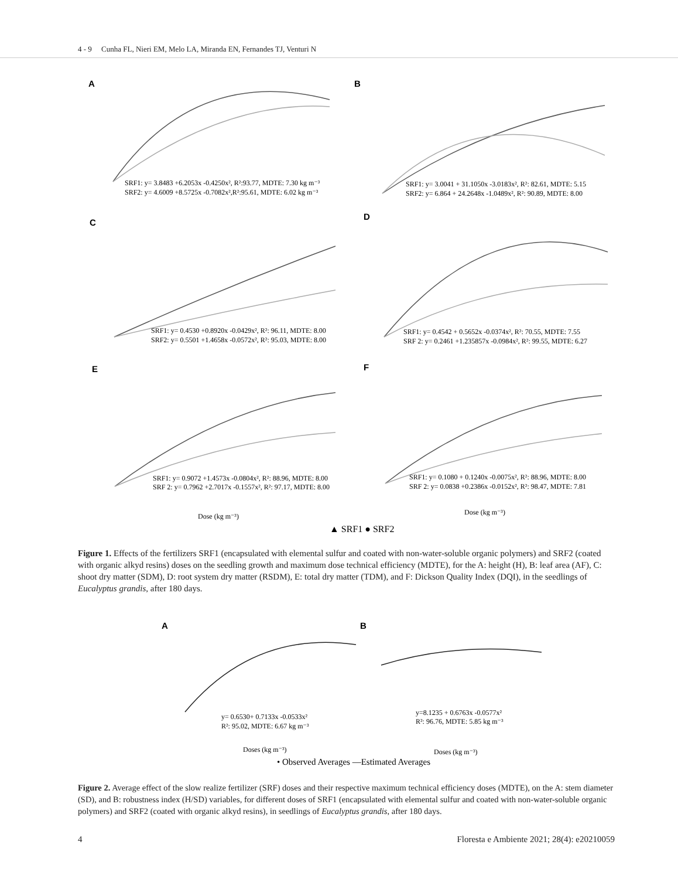4 - 9 Cunha FL, Nieri EM, Melo LA, Miranda EN, Fernandes TJ, Venturi N
A
B
C
D
E
F
SRF1: y= 3.8483 +6.2053x -0.4250x², R²:93.77, MDTE: 7.30 kg m⁻³
SRF2: y= 4.6009 +8.5725x -0.7082x²,R²:95.61, MDTE: 6.02 kg m⁻³
SRF1: y= 3.0041 + 31.1050x -3.0183x², R²: 82.61, MDTE: 5.15
SRF2: y= 6.864 + 24.2648x -1.0489x², R²: 90.89, MDTE: 8.00
SRF1: y= 0.4530 +0.8920x -0.0429x², R²: 96.11, MDTE: 8.00
SRF2: y= 0.5501 +1.4658x -0.0572x², R²: 95.03, MDTE: 8.00
SRF1: y= 0.4542 + 0.5652x -0.0374x², R²: 70.55, MDTE: 7.55
SRF 2: y= 0.2461 +1.235857x -0.0984x², R²: 99.55, MDTE: 6.27
SRF1: y= 0.9072 +1.4573x -0.0804x², R²: 88.96, MDTE: 8.00
SRF 2: y= 0.7962 +2.7017x -0.1557x², R²: 97.17, MDTE: 8.00
SRF1: y= 0.1080 + 0.1240x -0.0075x², R²: 88.96, MDTE: 8.00
SRF 2: y= 0.0838 +0.2386x -0.0152x², R²: 98.47, MDTE: 7.81
Dose (kg m⁻³)
Dose (kg m⁻³)
▲ SRF1 ● SRF2
Figure 1. Effects of the fertilizers SRF1 (encapsulated with elemental sulfur and coated with non-water-soluble organic polymers) and SRF2 (coated with organic alkyd resins) doses on the seedling growth and maximum dose technical efficiency (MDTE), for the A: height (H), B: leaf area (AF), C: shoot dry matter (SDM), D: root system dry matter (RSDM), E: total dry matter (TDM), and F: Dickson Quality Index (DQI), in the seedlings of Eucalyptus grandis, after 180 days.
A
B
y= 0.6530+ 0.7133x -0.0533x²
R²: 95.02, MDTE: 6.67 kg m⁻³
y=8.1235 + 0.6763x -0.0577x²
R²: 96.76, MDTE: 5.85 kg m⁻³
Doses (kg m⁻³)
Doses (kg m⁻³)
• Observed Averages —Estimated Averages
Figure 2. Average effect of the slow realize fertilizer (SRF) doses and their respective maximum technical efficiency doses (MDTE), on the A: stem diameter (SD), and B: robustness index (H/SD) variables, for different doses of SRF1 (encapsulated with elemental sulfur and coated with non-water-soluble organic polymers) and SRF2 (coated with organic alkyd resins), in seedlings of Eucalyptus grandis, after 180 days.
4 Floresta e Ambiente 2021; 28(4): e20210059